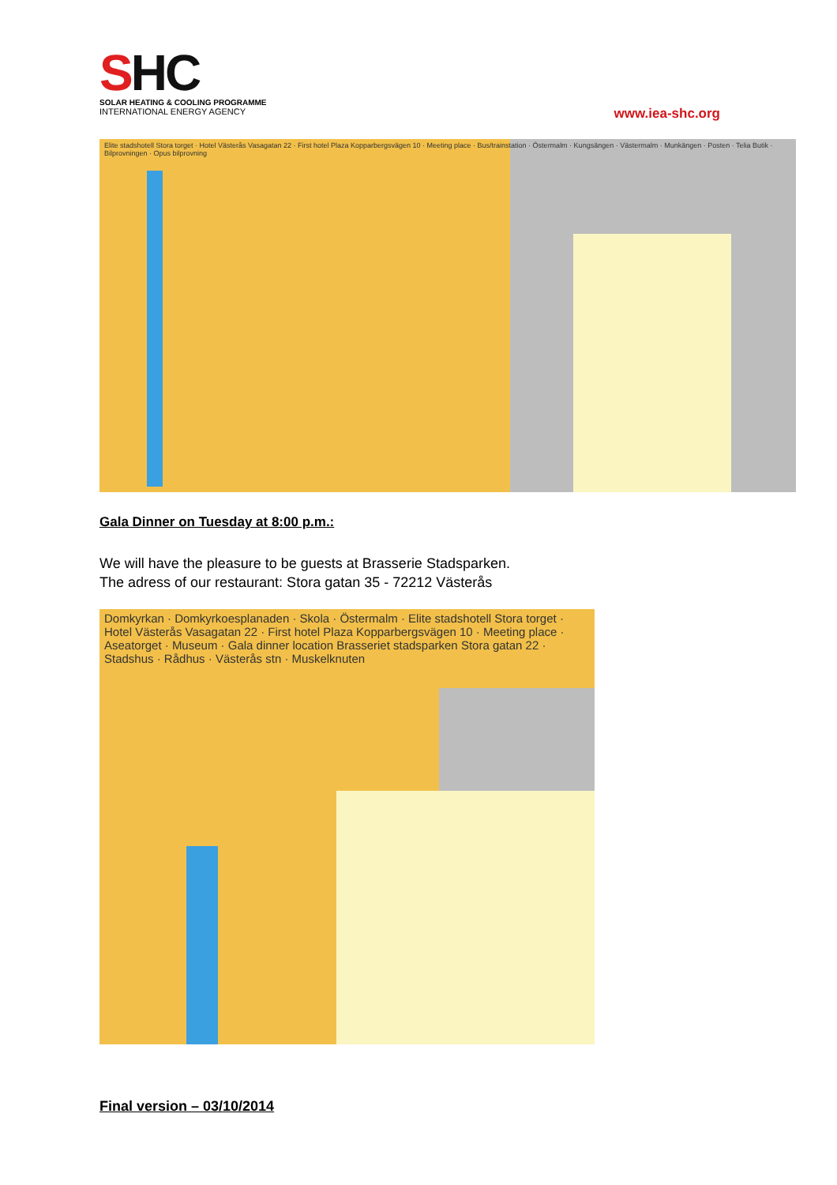SHC
SOLAR HEATING & COOLING PROGRAMME
INTERNATIONAL ENERGY AGENCY
www.iea-shc.org
Elite stadshotell Stora torget · Hotel Västerås Vasagatan 22 · First hotel Plaza Kopparbergsvägen 10 · Meeting place · Bus/trainstation · Östermalm · Kungsängen · Västermalm · Munkängen · Posten · Telia Butik · Bilprovningen · Opus bilprovning
Gala Dinner on Tuesday at 8:00 p.m.:
We will have the pleasure to be guests at Brasserie Stadsparken.
The adress of our restaurant: Stora gatan 35 - 72212 Västerås
Domkyrkan · Domkyrkoesplanaden · Skola · Östermalm · Elite stadshotell Stora torget · Hotel Västerås Vasagatan 22 · First hotel Plaza Kopparbergsvägen 10 · Meeting place · Aseatorget · Museum · Gala dinner location Brasseriet stadsparken Stora gatan 22 · Stadshus · Rådhus · Västerås stn · Muskelknuten
Final version – 03/10/2014